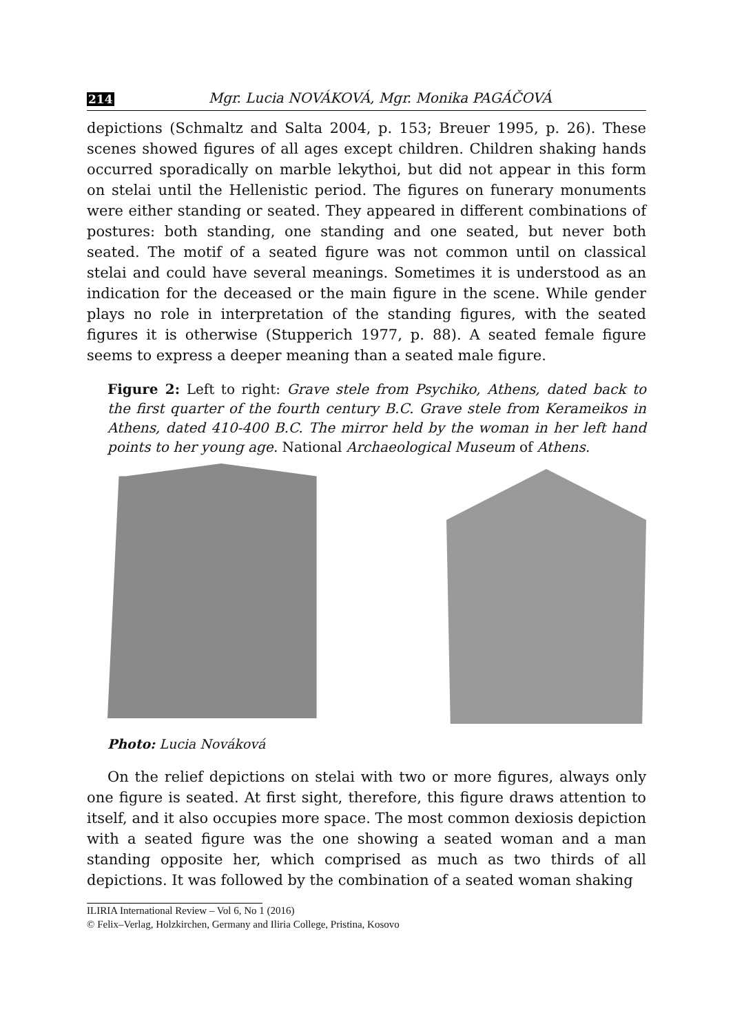214 Mgr. Lucia NOVÁKOVÁ, Mgr. Monika PAGÁČOVÁ
depictions (Schmaltz and Salta 2004, p. 153; Breuer 1995, p. 26). These scenes showed figures of all ages except children. Children shaking hands occurred sporadically on marble lekythoi, but did not appear in this form on stelai until the Hellenistic period. The figures on funerary monuments were either standing or seated. They appeared in different combinations of postures: both standing, one standing and one seated, but never both seated. The motif of a seated figure was not common until on classical stelai and could have several meanings. Sometimes it is understood as an indication for the deceased or the main figure in the scene. While gender plays no role in interpretation of the standing figures, with the seated figures it is otherwise (Stupperich 1977, p. 88). A seated female figure seems to express a deeper meaning than a seated male figure.
Figure 2: Left to right: Grave stele from Psychiko, Athens, dated back to the first quarter of the fourth century B.C. Grave stele from Kerameikos in Athens, dated 410-400 B.C. The mirror held by the woman in her left hand points to her young age. National Archaeological Museum of Athens.
Photo: Lucia Nováková
On the relief depictions on stelai with two or more figures, always only one figure is seated. At first sight, therefore, this figure draws attention to itself, and it also occupies more space. The most common dexiosis depiction with a seated figure was the one showing a seated woman and a man standing opposite her, which comprised as much as two thirds of all depictions. It was followed by the combination of a seated woman shaking
ILIRIA International Review – Vol 6, No 1 (2016)
© Felix–Verlag, Holzkirchen, Germany and Iliria College, Pristina, Kosovo